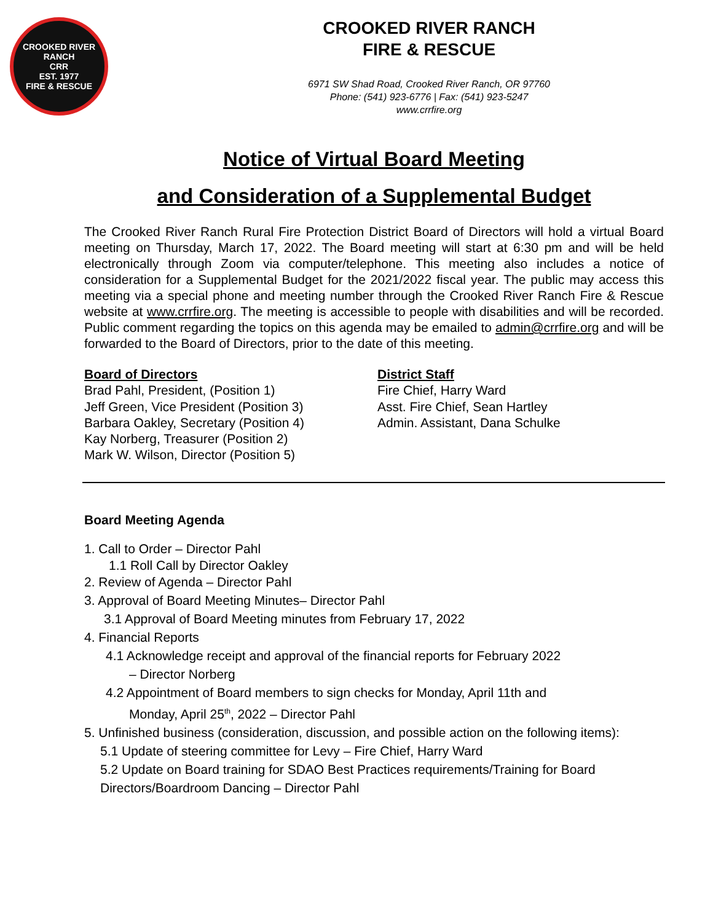CROOKED RIVER RANCH
CRR
EST. 1977
FIRE & RESCUE
CROOKED RIVER RANCH
FIRE & RESCUE
6971 SW Shad Road, Crooked River Ranch, OR 97760
Phone: (541) 923-6776 | Fax: (541) 923-5247
www.crrfire.org
Notice of Virtual Board Meeting
and Consideration of a Supplemental Budget
The Crooked River Ranch Rural Fire Protection District Board of Directors will hold a virtual Board meeting on Thursday, March 17, 2022. The Board meeting will start at 6:30 pm and will be held electronically through Zoom via computer/telephone. This meeting also includes a notice of consideration for a Supplemental Budget for the 2021/2022 fiscal year. The public may access this meeting via a special phone and meeting number through the Crooked River Ranch Fire & Rescue website at www.crrfire.org. The meeting is accessible to people with disabilities and will be recorded. Public comment regarding the topics on this agenda may be emailed to admin@crrfire.org and will be forwarded to the Board of Directors, prior to the date of this meeting.
Board of Directors
Brad Pahl, President, (Position 1)
Jeff Green, Vice President (Position 3)
Barbara Oakley, Secretary (Position 4)
Kay Norberg, Treasurer (Position 2)
Mark W. Wilson, Director (Position 5)
District Staff
Fire Chief, Harry Ward
Asst. Fire Chief, Sean Hartley
Admin. Assistant, Dana Schulke
Board Meeting Agenda
1. Call to Order – Director Pahl
1.1 Roll Call by Director Oakley
2. Review of Agenda – Director Pahl
3. Approval of Board Meeting Minutes– Director Pahl
3.1 Approval of Board Meeting minutes from February 17, 2022
4. Financial Reports
4.1 Acknowledge receipt and approval of the financial reports for February 2022
– Director Norberg
4.2 Appointment of Board members to sign checks for Monday, April 11th and
Monday, April 25<sup>th</sup>, 2022 – Director Pahl
5. Unfinished business (consideration, discussion, and possible action on the following items):
5.1 Update of steering committee for Levy – Fire Chief, Harry Ward
5.2 Update on Board training for SDAO Best Practices requirements/Training for Board Directors/Boardroom Dancing – Director Pahl